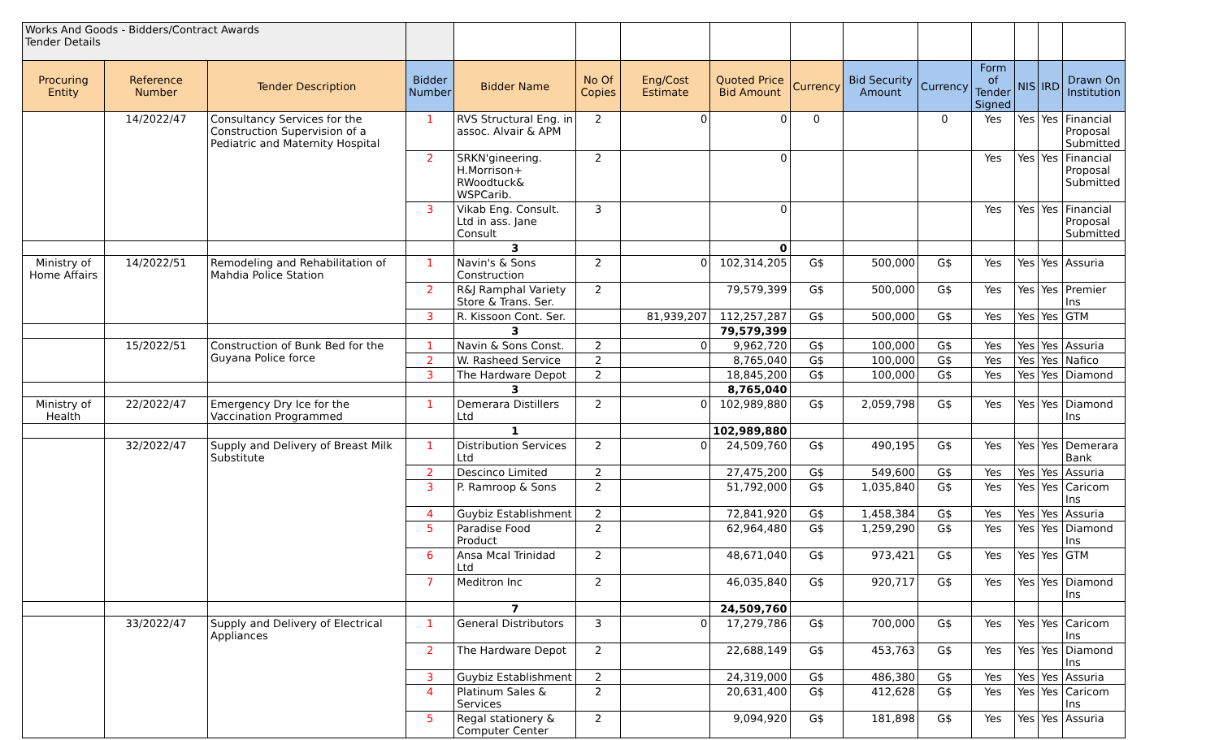| Works And Goods - Bidders/Contract Awards Tender Details | | | | | | | | | | | | | | |
| Procuring Entity | Reference Number | Tender Description | Bidder Number | Bidder Name | No Of Copies | Eng/Cost Estimate | Quoted Price Bid Amount | Currency | Bid Security Amount | Currency | Form of Tender Signed | NIS | IRD | Drawn On Institution |
| | 14/2022/47 | Consultancy Services for the Construction Supervision of a Pediatric and Maternity Hospital | 1 | RVS Structural Eng. in assoc. Alvair & APM | 2 | 0 | 0 | 0 | | 0 | Yes | Yes | Yes | Financial Proposal Submitted |
| | | | 2 | SRKN'gineering. H.Morrison+ RWoodtuck& WSPCarib. | 2 | | 0 | | | | Yes | Yes | Yes | Financial Proposal Submitted |
| | | | 3 | Vikab Eng. Consult. Ltd in ass. Jane Consult | 3 | | 0 | | | | Yes | Yes | Yes | Financial Proposal Submitted |
| | | | | 3 | | | 0 | | | | | | | |
| Ministry of Home Affairs | 14/2022/51 | Remodeling and Rehabilitation of Mahdia Police Station | 1 | Navin's & Sons Construction | 2 | 0 | 102,314,205 | G$ | 500,000 | G$ | Yes | Yes | Yes | Assuria |
| | | | 2 | R&J Ramphal Variety Store & Trans. Ser. | 2 | | 79,579,399 | G$ | 500,000 | G$ | Yes | Yes | Yes | Premier Ins |
| | | | 3 | R. Kissoon Cont. Ser. | | 81,939,207 | 112,257,287 | G$ | 500,000 | G$ | Yes | Yes | Yes | GTM |
| | | | | 3 | | | 79,579,399 | | | | | | | |
| | 15/2022/51 | Construction of Bunk Bed for the Guyana Police force | 1 | Navin & Sons Const. | 2 | 0 | 9,962,720 | G$ | 100,000 | G$ | Yes | Yes | Yes | Assuria |
| | | | 2 | W. Rasheed Service | 2 | | 8,765,040 | G$ | 100,000 | G$ | Yes | Yes | Yes | Nafico |
| | | | 3 | The Hardware Depot | 2 | | 18,845,200 | G$ | 100,000 | G$ | Yes | Yes | Yes | Diamond |
| | | | | 3 | | | 8,765,040 | | | | | | | |
| Ministry of Health | 22/2022/47 | Emergency Dry Ice for the Vaccination Programmed | 1 | Demerara Distillers Ltd | 2 | 0 | 102,989,880 | G$ | 2,059,798 | G$ | Yes | Yes | Yes | Diamond Ins |
| | | | | 1 | | | 102,989,880 | | | | | | | |
| | 32/2022/47 | Supply and Delivery of Breast Milk Substitute | 1 | Distribution Services Ltd | 2 | 0 | 24,509,760 | G$ | 490,195 | G$ | Yes | Yes | Yes | Demerara Bank |
| | | | 2 | Descinco Limited | 2 | | 27,475,200 | G$ | 549,600 | G$ | Yes | Yes | Yes | Assuria |
| | | | 3 | P. Ramroop & Sons | 2 | | 51,792,000 | G$ | 1,035,840 | G$ | Yes | Yes | Yes | Caricom Ins |
| | | | 4 | Guybiz Establishment | 2 | | 72,841,920 | G$ | 1,458,384 | G$ | Yes | Yes | Yes | Assuria |
| | | | 5 | Paradise Food Product | 2 | | 62,964,480 | G$ | 1,259,290 | G$ | Yes | Yes | Yes | Diamond Ins |
| | | | 6 | Ansa Mcal Trinidad Ltd | 2 | | 48,671,040 | G$ | 973,421 | G$ | Yes | Yes | Yes | GTM |
| | | | 7 | Meditron Inc | 2 | | 46,035,840 | G$ | 920,717 | G$ | Yes | Yes | Yes | Diamond Ins |
| | | | | 7 | | | 24,509,760 | | | | | | | |
| | 33/2022/47 | Supply and Delivery of Electrical Appliances | 1 | General Distributors | 3 | 0 | 17,279,786 | G$ | 700,000 | G$ | Yes | Yes | Yes | Caricom Ins |
| | | | 2 | The Hardware Depot | 2 | | 22,688,149 | G$ | 453,763 | G$ | Yes | Yes | Yes | Diamond Ins |
| | | | 3 | Guybiz Establishment | 2 | | 24,319,000 | G$ | 486,380 | G$ | Yes | Yes | Yes | Assuria |
| | | | 4 | Platinum Sales & Services | 2 | | 20,631,400 | G$ | 412,628 | G$ | Yes | Yes | Yes | Caricom Ins |
| | | | 5 | Regal stationery & Computer Center | 2 | | 9,094,920 | G$ | 181,898 | G$ | Yes | Yes | Yes | Assuria |